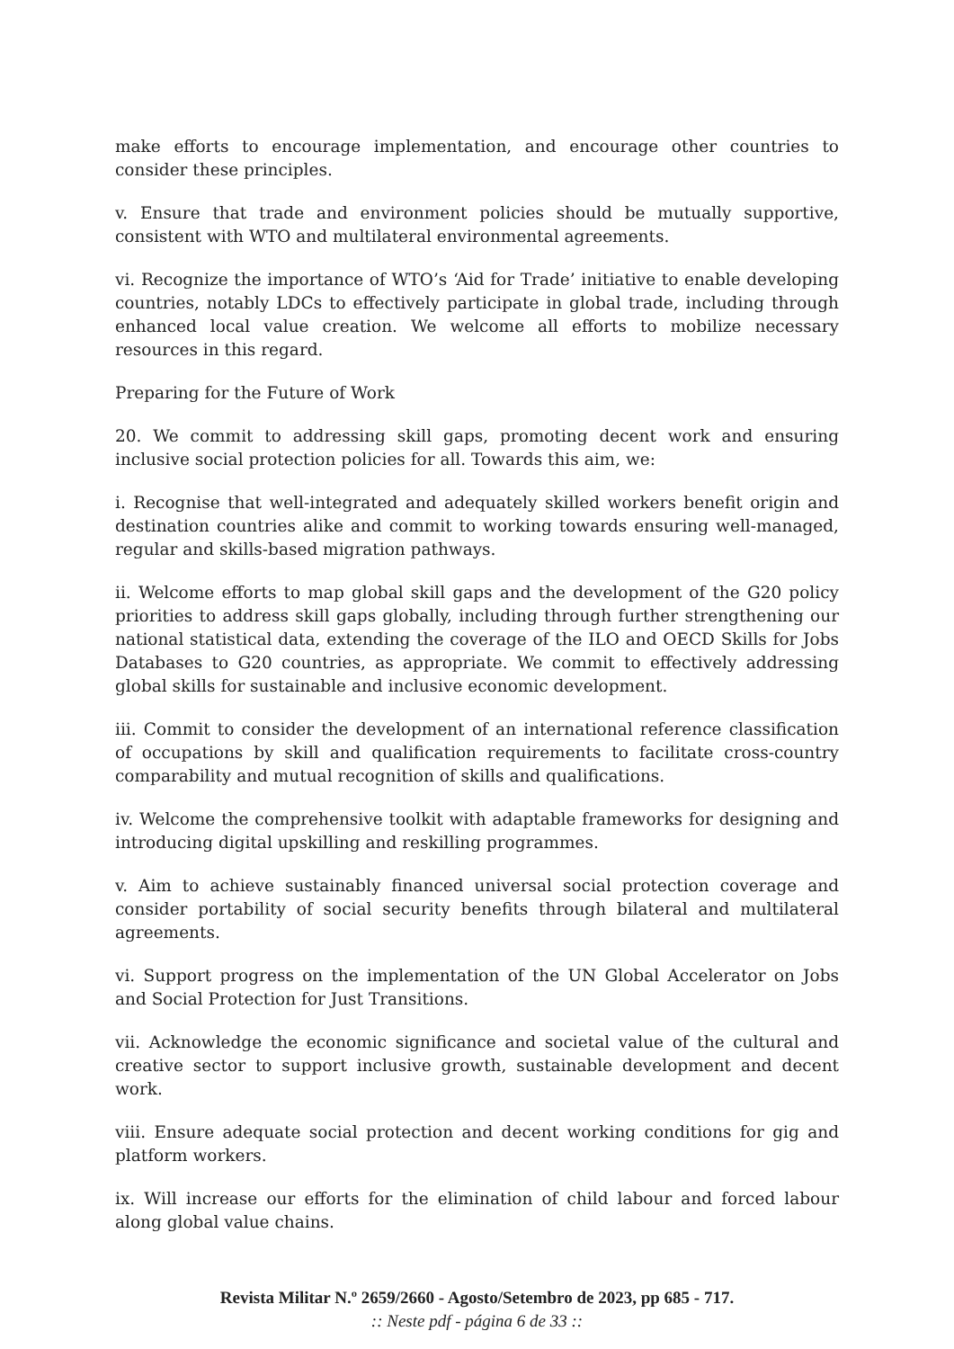make efforts to encourage implementation, and encourage other countries to consider these principles.
v. Ensure that trade and environment policies should be mutually supportive, consistent with WTO and multilateral environmental agreements.
vi. Recognize the importance of WTO’s ‘Aid for Trade’ initiative to enable developing countries, notably LDCs to effectively participate in global trade, including through enhanced local value creation. We welcome all efforts to mobilize necessary resources in this regard.
Preparing for the Future of Work
20. We commit to addressing skill gaps, promoting decent work and ensuring inclusive social protection policies for all. Towards this aim, we:
i. Recognise that well-integrated and adequately skilled workers benefit origin and destination countries alike and commit to working towards ensuring well-managed, regular and skills-based migration pathways.
ii. Welcome efforts to map global skill gaps and the development of the G20 policy priorities to address skill gaps globally, including through further strengthening our national statistical data, extending the coverage of the ILO and OECD Skills for Jobs Databases to G20 countries, as appropriate. We commit to effectively addressing global skills for sustainable and inclusive economic development.
iii. Commit to consider the development of an international reference classification of occupations by skill and qualification requirements to facilitate cross-country comparability and mutual recognition of skills and qualifications.
iv. Welcome the comprehensive toolkit with adaptable frameworks for designing and introducing digital upskilling and reskilling programmes.
v. Aim to achieve sustainably financed universal social protection coverage and consider portability of social security benefits through bilateral and multilateral agreements.
vi. Support progress on the implementation of the UN Global Accelerator on Jobs and Social Protection for Just Transitions.
vii. Acknowledge the economic significance and societal value of the cultural and creative sector to support inclusive growth, sustainable development and decent work.
viii. Ensure adequate social protection and decent working conditions for gig and platform workers.
ix. Will increase our efforts for the elimination of child labour and forced labour along global value chains.
Revista Militar N.º 2659/2660 - Agosto/Setembro de 2023, pp 685 - 717.:: Neste pdf - página 6 de 33 ::